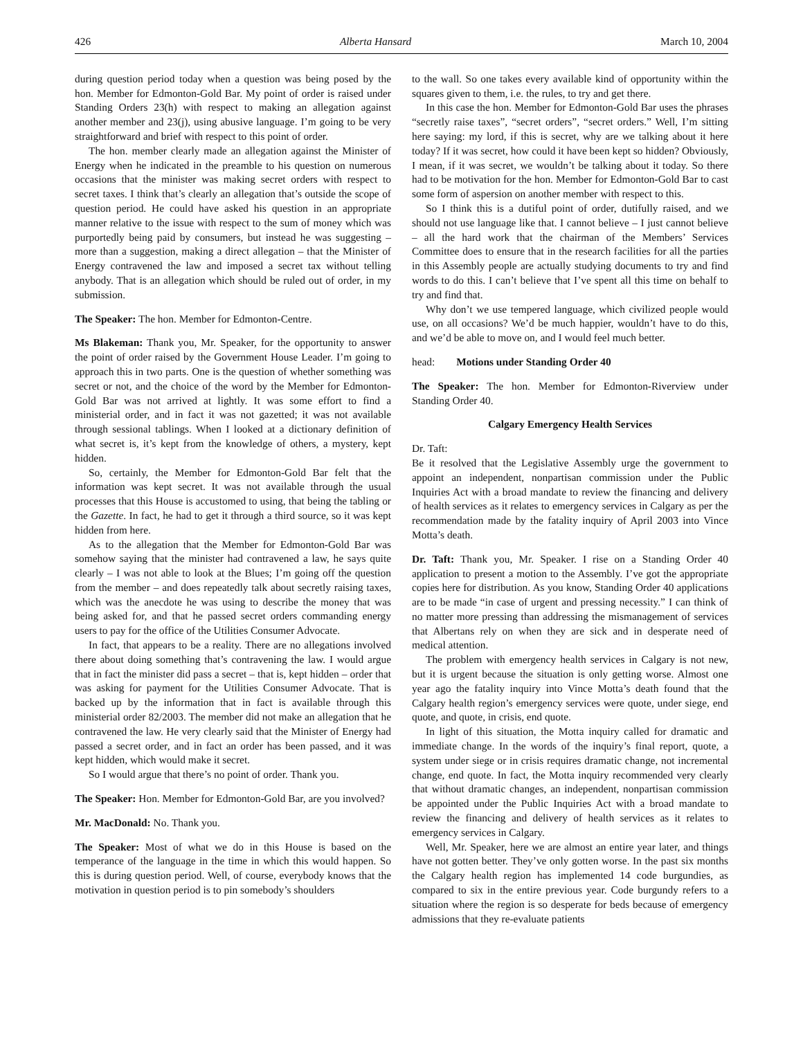426 Alberta Hansard March 10, 2004
during question period today when a question was being posed by the hon. Member for Edmonton-Gold Bar. My point of order is raised under Standing Orders 23(h) with respect to making an allegation against another member and 23(j), using abusive language. I’m going to be very straightforward and brief with respect to this point of order.
The hon. member clearly made an allegation against the Minister of Energy when he indicated in the preamble to his question on numerous occasions that the minister was making secret orders with respect to secret taxes. I think that’s clearly an allegation that’s outside the scope of question period. He could have asked his question in an appropriate manner relative to the issue with respect to the sum of money which was purportedly being paid by consumers, but instead he was suggesting – more than a suggestion, making a direct allegation – that the Minister of Energy contravened the law and imposed a secret tax without telling anybody. That is an allegation which should be ruled out of order, in my submission.
The Speaker: The hon. Member for Edmonton-Centre.
Ms Blakeman: Thank you, Mr. Speaker, for the opportunity to answer the point of order raised by the Government House Leader. I’m going to approach this in two parts. One is the question of whether something was secret or not, and the choice of the word by the Member for Edmonton-Gold Bar was not arrived at lightly. It was some effort to find a ministerial order, and in fact it was not gazetted; it was not available through sessional tablings. When I looked at a dictionary definition of what secret is, it’s kept from the knowledge of others, a mystery, kept hidden.
So, certainly, the Member for Edmonton-Gold Bar felt that the information was kept secret. It was not available through the usual processes that this House is accustomed to using, that being the tabling or the Gazette. In fact, he had to get it through a third source, so it was kept hidden from here.
As to the allegation that the Member for Edmonton-Gold Bar was somehow saying that the minister had contravened a law, he says quite clearly – I was not able to look at the Blues; I’m going off the question from the member – and does repeatedly talk about secretly raising taxes, which was the anecdote he was using to describe the money that was being asked for, and that he passed secret orders commanding energy users to pay for the office of the Utilities Consumer Advocate.
In fact, that appears to be a reality. There are no allegations involved there about doing something that’s contravening the law. I would argue that in fact the minister did pass a secret – that is, kept hidden – order that was asking for payment for the Utilities Consumer Advocate. That is backed up by the information that in fact is available through this ministerial order 82/2003. The member did not make an allegation that he contravened the law. He very clearly said that the Minister of Energy had passed a secret order, and in fact an order has been passed, and it was kept hidden, which would make it secret.
So I would argue that there’s no point of order. Thank you.
The Speaker: Hon. Member for Edmonton-Gold Bar, are you involved?
Mr. MacDonald: No. Thank you.
The Speaker: Most of what we do in this House is based on the temperance of the language in the time in which this would happen. So this is during question period. Well, of course, everybody knows that the motivation in question period is to pin somebody’s shoulders
to the wall. So one takes every available kind of opportunity within the squares given to them, i.e. the rules, to try and get there.
In this case the hon. Member for Edmonton-Gold Bar uses the phrases “secretly raise taxes”, “secret orders”, “secret orders.” Well, I’m sitting here saying: my lord, if this is secret, why are we talking about it here today? If it was secret, how could it have been kept so hidden? Obviously, I mean, if it was secret, we wouldn’t be talking about it today. So there had to be motivation for the hon. Member for Edmonton-Gold Bar to cast some form of aspersion on another member with respect to this.
So I think this is a dutiful point of order, dutifully raised, and we should not use language like that. I cannot believe – I just cannot believe – all the hard work that the chairman of the Members’ Services Committee does to ensure that in the research facilities for all the parties in this Assembly people are actually studying documents to try and find words to do this. I can’t believe that I’ve spent all this time on behalf to try and find that.
Why don’t we use tempered language, which civilized people would use, on all occasions? We’d be much happier, wouldn’t have to do this, and we’d be able to move on, and I would feel much better.
head: Motions under Standing Order 40
The Speaker: The hon. Member for Edmonton-Riverview under Standing Order 40.
Calgary Emergency Health Services
Dr. Taft:
Be it resolved that the Legislative Assembly urge the government to appoint an independent, nonpartisan commission under the Public Inquiries Act with a broad mandate to review the financing and delivery of health services as it relates to emergency services in Calgary as per the recommendation made by the fatality inquiry of April 2003 into Vince Motta’s death.
Dr. Taft: Thank you, Mr. Speaker. I rise on a Standing Order 40 application to present a motion to the Assembly. I’ve got the appropriate copies here for distribution. As you know, Standing Order 40 applications are to be made “in case of urgent and pressing necessity.” I can think of no matter more pressing than addressing the mismanagement of services that Albertans rely on when they are sick and in desperate need of medical attention.
The problem with emergency health services in Calgary is not new, but it is urgent because the situation is only getting worse. Almost one year ago the fatality inquiry into Vince Motta’s death found that the Calgary health region’s emergency services were quote, under siege, end quote, and quote, in crisis, end quote.
In light of this situation, the Motta inquiry called for dramatic and immediate change. In the words of the inquiry’s final report, quote, a system under siege or in crisis requires dramatic change, not incremental change, end quote. In fact, the Motta inquiry recommended very clearly that without dramatic changes, an independent, nonpartisan commission be appointed under the Public Inquiries Act with a broad mandate to review the financing and delivery of health services as it relates to emergency services in Calgary.
Well, Mr. Speaker, here we are almost an entire year later, and things have not gotten better. They’ve only gotten worse. In the past six months the Calgary health region has implemented 14 code burgundies, as compared to six in the entire previous year. Code burgundy refers to a situation where the region is so desperate for beds because of emergency admissions that they re-evaluate patients